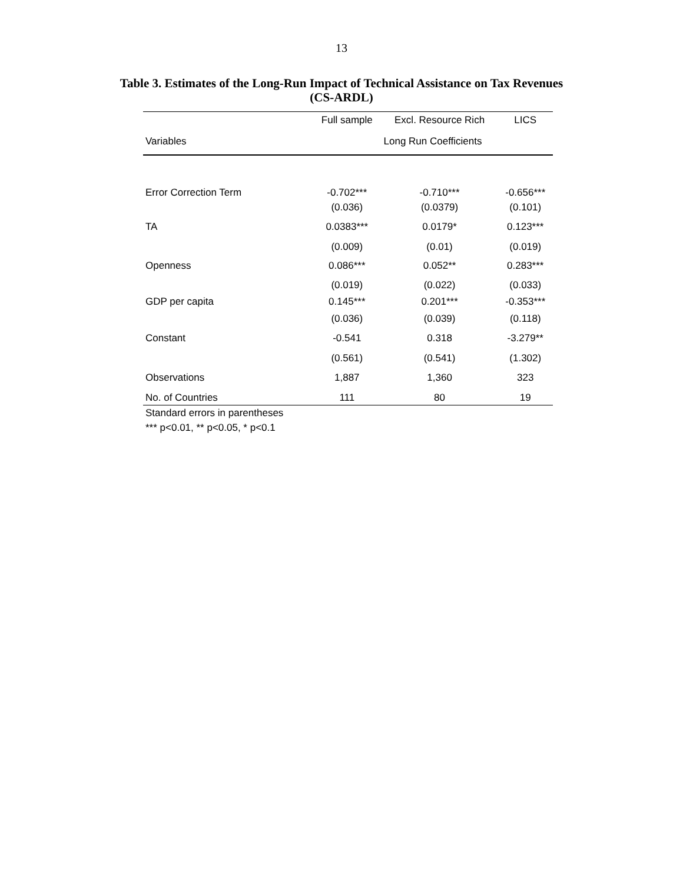13
Table 3. Estimates of the Long-Run Impact of Technical Assistance on Tax Revenues
(CS-ARDL)
| | Full sample | Excl. Resource Rich | LICS |
| --- | --- | --- | --- |
| Variables | Long Run Coefficients | | |
| Error Correction Term | -0.702*** | -0.710*** | -0.656*** |
| | (0.036) | (0.0379) | (0.101) |
| TA | 0.0383*** | 0.0179* | 0.123*** |
| | (0.009) | (0.01) | (0.019) |
| Openness | 0.086*** | 0.052** | 0.283*** |
| | (0.019) | (0.022) | (0.033) |
| GDP per capita | 0.145*** | 0.201*** | -0.353*** |
| | (0.036) | (0.039) | (0.118) |
| Constant | -0.541 | 0.318 | -3.279** |
| | (0.561) | (0.541) | (1.302) |
| Observations | 1,887 | 1,360 | 323 |
| No. of Countries | 111 | 80 | 19 |
Standard errors in parentheses
*** p<0.01, ** p<0.05, * p<0.1